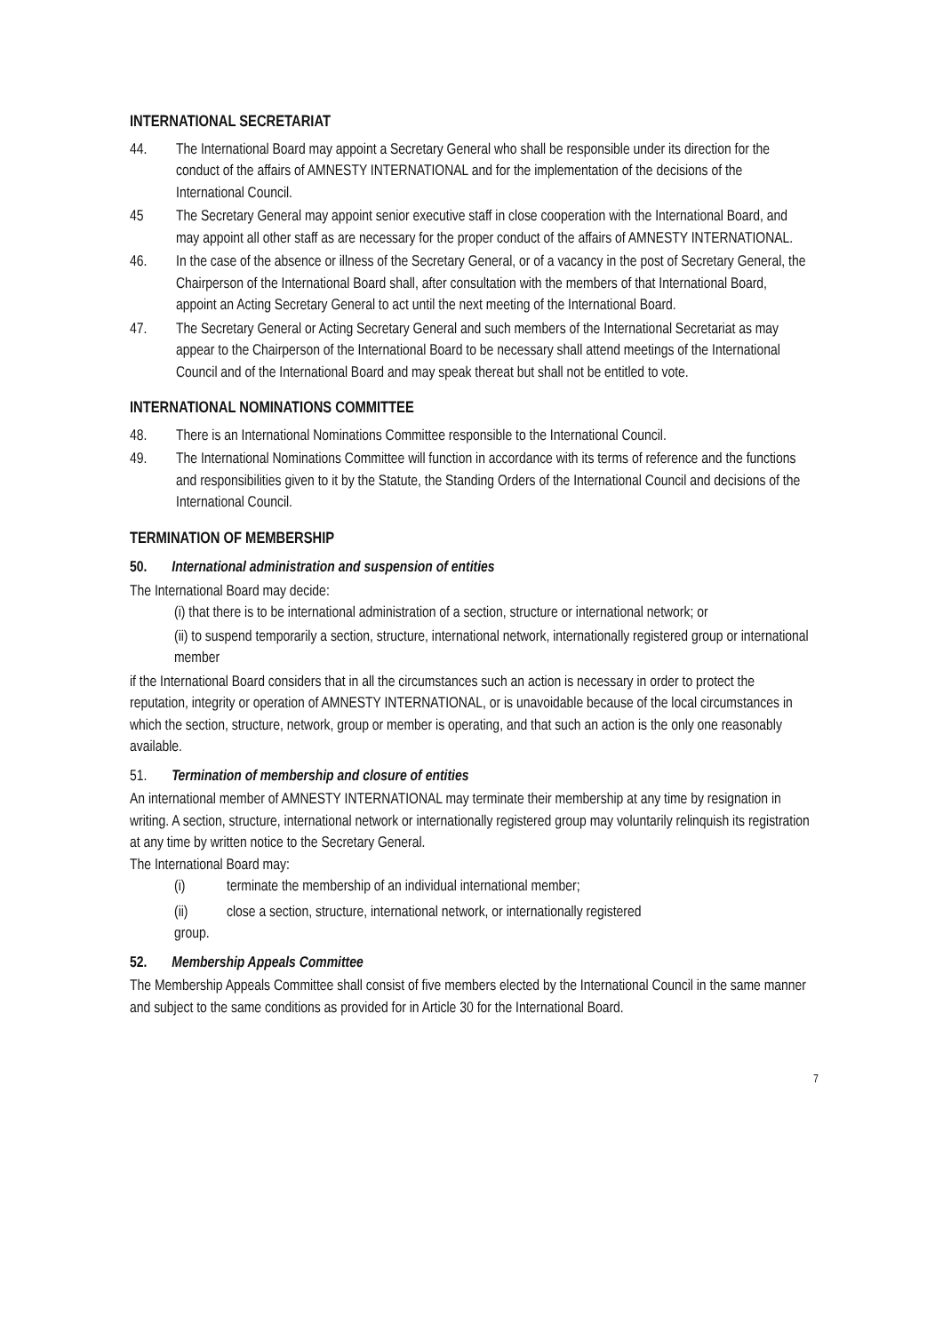INTERNATIONAL SECRETARIAT
44. The International Board may appoint a Secretary General who shall be responsible under its direction for the conduct of the affairs of AMNESTY INTERNATIONAL and for the implementation of the decisions of the International Council.
45 The Secretary General may appoint senior executive staff in close cooperation with the International Board, and may appoint all other staff as are necessary for the proper conduct of the affairs of AMNESTY INTERNATIONAL.
46. In the case of the absence or illness of the Secretary General, or of a vacancy in the post of Secretary General, the Chairperson of the International Board shall, after consultation with the members of that International Board, appoint an Acting Secretary General to act until the next meeting of the International Board.
47. The Secretary General or Acting Secretary General and such members of the International Secretariat as may appear to the Chairperson of the International Board to be necessary shall attend meetings of the International Council and of the International Board and may speak thereat but shall not be entitled to vote.
INTERNATIONAL NOMINATIONS COMMITTEE
48. There is an International Nominations Committee responsible to the International Council.
49. The International Nominations Committee will function in accordance with its terms of reference and the functions and responsibilities given to it by the Statute, the Standing Orders of the International Council and decisions of the International Council.
TERMINATION OF MEMBERSHIP
50. International administration and suspension of entities
The International Board may decide:
(i) that there is to be international administration of a section, structure or international network; or
(ii) to suspend temporarily a section, structure, international network, internationally registered group or international member
if the International Board considers that in all the circumstances such an action is necessary in order to protect the reputation, integrity or operation of AMNESTY INTERNATIONAL, or is unavoidable because of the local circumstances in which the section, structure, network, group or member is operating, and that such an action is the only one reasonably available.
51. Termination of membership and closure of entities
An international member of AMNESTY INTERNATIONAL may terminate their membership at any time by resignation in writing. A section, structure, international network or internationally registered group may voluntarily relinquish its registration at any time by written notice to the Secretary General.
The International Board may:
(i) terminate the membership of an individual international member;
(ii) close a section, structure, international network, or internationally registered
group.
52. Membership Appeals Committee
The Membership Appeals Committee shall consist of five members elected by the International Council in the same manner and subject to the same conditions as provided for in Article 30 for the International Board.
7